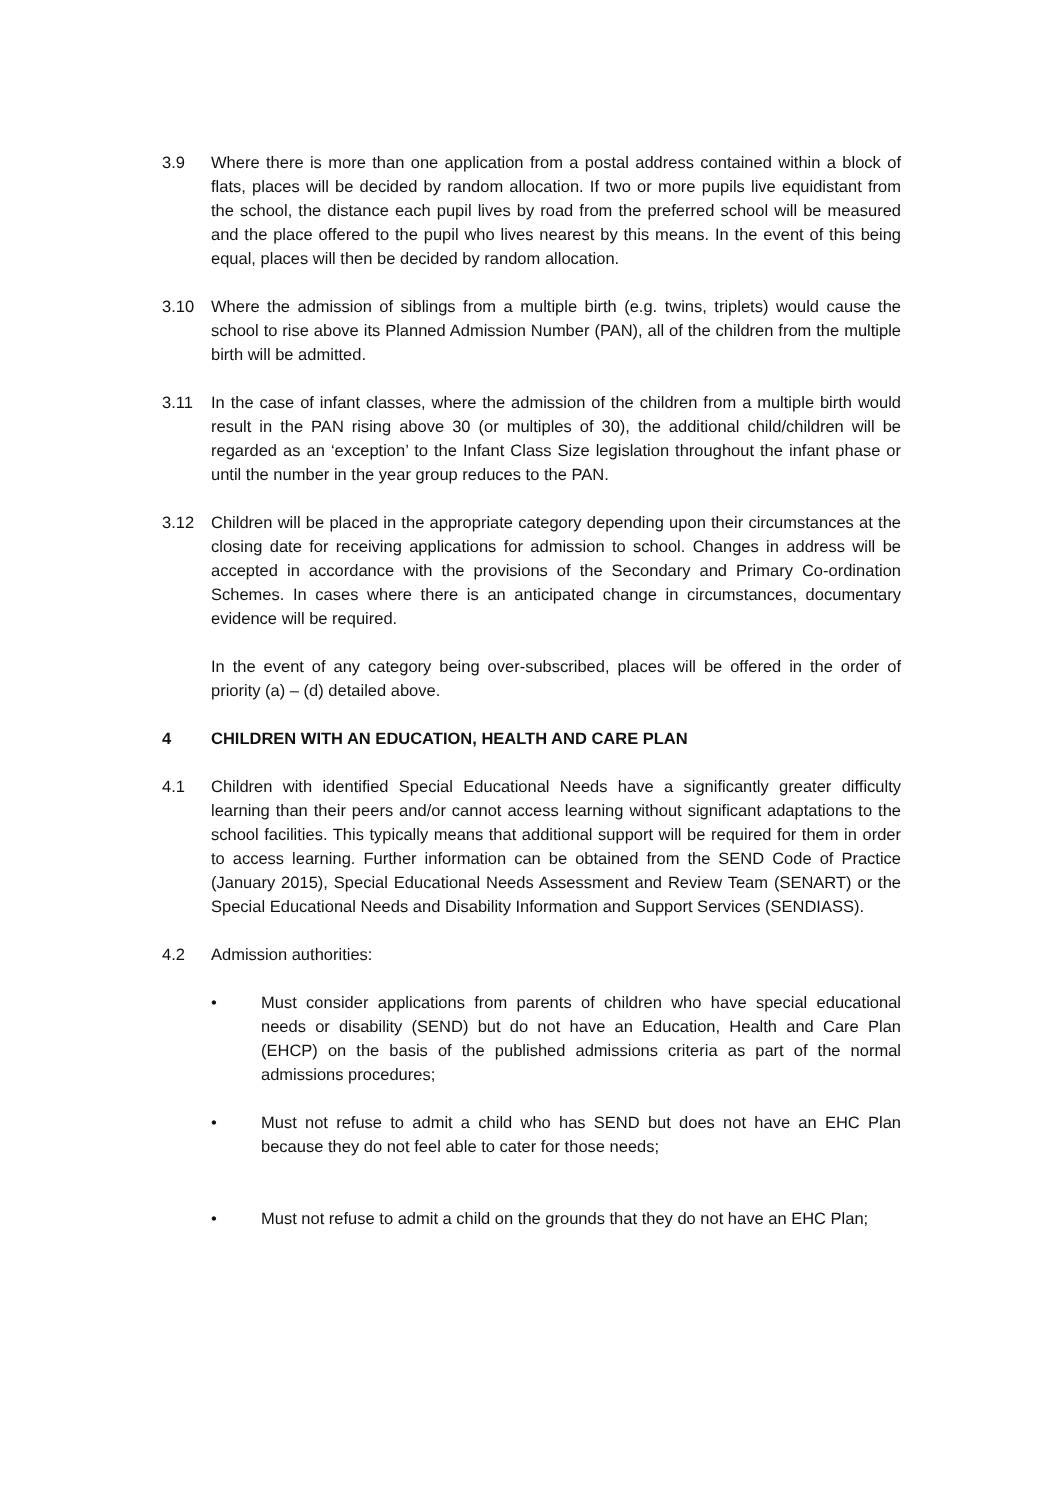3.9 Where there is more than one application from a postal address contained within a block of flats, places will be decided by random allocation. If two or more pupils live equidistant from the school, the distance each pupil lives by road from the preferred school will be measured and the place offered to the pupil who lives nearest by this means. In the event of this being equal, places will then be decided by random allocation.
3.10 Where the admission of siblings from a multiple birth (e.g. twins, triplets) would cause the school to rise above its Planned Admission Number (PAN), all of the children from the multiple birth will be admitted.
3.11 In the case of infant classes, where the admission of the children from a multiple birth would result in the PAN rising above 30 (or multiples of 30), the additional child/children will be regarded as an ‘exception’ to the Infant Class Size legislation throughout the infant phase or until the number in the year group reduces to the PAN.
3.12 Children will be placed in the appropriate category depending upon their circumstances at the closing date for receiving applications for admission to school. Changes in address will be accepted in accordance with the provisions of the Secondary and Primary Co-ordination Schemes. In cases where there is an anticipated change in circumstances, documentary evidence will be required.
In the event of any category being over-subscribed, places will be offered in the order of priority (a) – (d) detailed above.
4 CHILDREN WITH AN EDUCATION, HEALTH AND CARE PLAN
4.1 Children with identified Special Educational Needs have a significantly greater difficulty learning than their peers and/or cannot access learning without significant adaptations to the school facilities. This typically means that additional support will be required for them in order to access learning. Further information can be obtained from the SEND Code of Practice (January 2015), Special Educational Needs Assessment and Review Team (SENART) or the Special Educational Needs and Disability Information and Support Services (SENDIASS).
4.2 Admission authorities:
• Must consider applications from parents of children who have special educational needs or disability (SEND) but do not have an Education, Health and Care Plan (EHCP) on the basis of the published admissions criteria as part of the normal admissions procedures;
• Must not refuse to admit a child who has SEND but does not have an EHC Plan because they do not feel able to cater for those needs;
• Must not refuse to admit a child on the grounds that they do not have an EHC Plan;